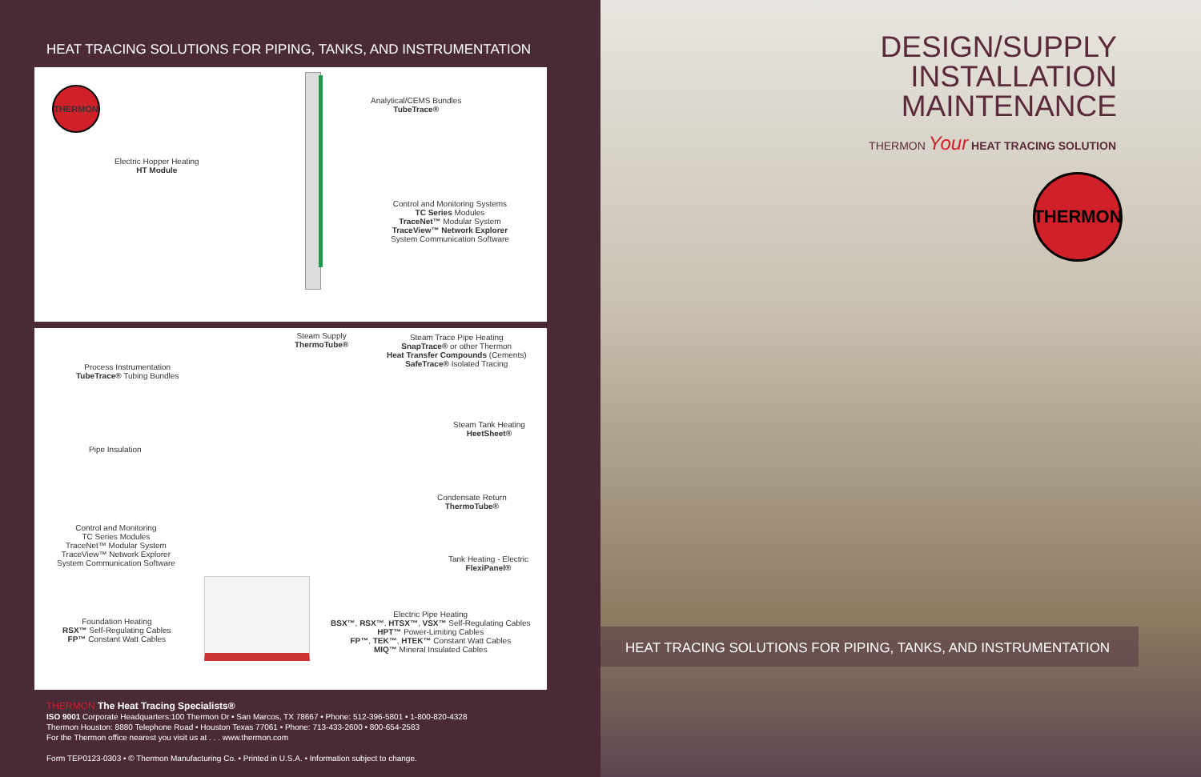HEAT TRACING SOLUTIONS FOR PIPING, TANKS, AND INSTRUMENTATION
THERMON
Analytical/CEMS Bundles
TubeTrace®
Electric Hopper Heating
HT Module
Control and Monitoring Systems
TC Series Modules
TraceNet™ Modular System
TraceView™ Network Explorer
System Communication Software
Steam Supply
ThermoTube®
Steam Trace Pipe Heating
SnapTrace® or other Thermon
Heat Transfer Compounds (Cements)
SafeTrace® Isolated Tracing
Process Instrumentation
TubeTrace® Tubing Bundles
Steam Tank Heating
HeetSheet®
Pipe Insulation
Condensate Return
ThermoTube®
Control and Monitoring
TC Series Modules
TraceNet™ Modular System
TraceView™ Network Explorer
System Communication Software
Tank Heating - Electric
FlexiPanel®
Electric Pipe Heating
BSX™, RSX™, HTSX™, VSX™ Self-Regulating Cables
HPT™ Power-Limiting Cables
FP™, TEK™, HTEK™ Constant Watt Cables
MIQ™ Mineral Insulated Cables
Foundation Heating
RSX™ Self-Regulating Cables
FP™ Constant Watt Cables
THERMON The Heat Tracing Specialists®
ISO 9001 Corporate Headquarters:100 Thermon Dr • San Marcos, TX 78667 • Phone: 512-396-5801 • 1-800-820-4328
Thermon Houston: 8880 Telephone Road • Houston Texas 77061 • Phone: 713-433-2600 • 800-654-2583
For the Thermon office nearest you visit us at . . . www.thermon.com
Form TEP0123-0303 • © Thermon Manufacturing Co. • Printed in U.S.A. • Information subject to change.
DESIGN/SUPPLY
INSTALLATION
MAINTENANCE
THERMON Your HEAT TRACING SOLUTION
THERMON
HEAT TRACING SOLUTIONS FOR PIPING, TANKS, AND INSTRUMENTATION